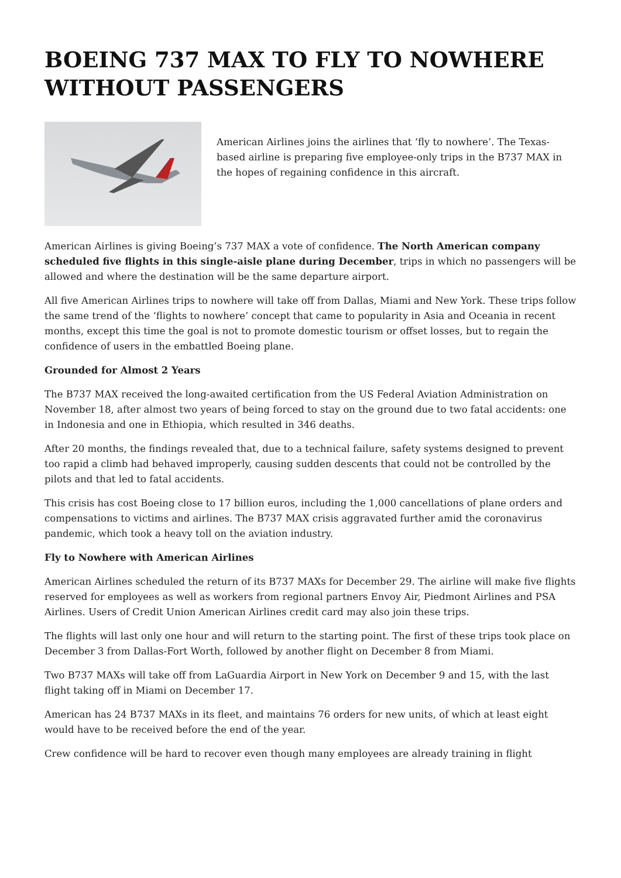BOEING 737 MAX TO FLY TO NOWHERE WITHOUT PASSENGERS
American Airlines joins the airlines that ‘fly to nowhere’. The Texas-based airline is preparing five employee-only trips in the B737 MAX in the hopes of regaining confidence in this aircraft.
American Airlines is giving Boeing’s 737 MAX a vote of confidence. The North American company scheduled five flights in this single-aisle plane during December, trips in which no passengers will be allowed and where the destination will be the same departure airport.
All five American Airlines trips to nowhere will take off from Dallas, Miami and New York. These trips follow the same trend of the ‘flights to nowhere’ concept that came to popularity in Asia and Oceania in recent months, except this time the goal is not to promote domestic tourism or offset losses, but to regain the confidence of users in the embattled Boeing plane.
Grounded for Almost 2 Years
The B737 MAX received the long-awaited certification from the US Federal Aviation Administration on November 18, after almost two years of being forced to stay on the ground due to two fatal accidents: one in Indonesia and one in Ethiopia, which resulted in 346 deaths.
After 20 months, the findings revealed that, due to a technical failure, safety systems designed to prevent too rapid a climb had behaved improperly, causing sudden descents that could not be controlled by the pilots and that led to fatal accidents.
This crisis has cost Boeing close to 17 billion euros, including the 1,000 cancellations of plane orders and compensations to victims and airlines. The B737 MAX crisis aggravated further amid the coronavirus pandemic, which took a heavy toll on the aviation industry.
Fly to Nowhere with American Airlines
American Airlines scheduled the return of its B737 MAXs for December 29. The airline will make five flights reserved for employees as well as workers from regional partners Envoy Air, Piedmont Airlines and PSA Airlines. Users of Credit Union American Airlines credit card may also join these trips.
The flights will last only one hour and will return to the starting point. The first of these trips took place on December 3 from Dallas-Fort Worth, followed by another flight on December 8 from Miami.
Two B737 MAXs will take off from LaGuardia Airport in New York on December 9 and 15, with the last flight taking off in Miami on December 17.
American has 24 B737 MAXs in its fleet, and maintains 76 orders for new units, of which at least eight would have to be received before the end of the year.
Crew confidence will be hard to recover even though many employees are already training in flight